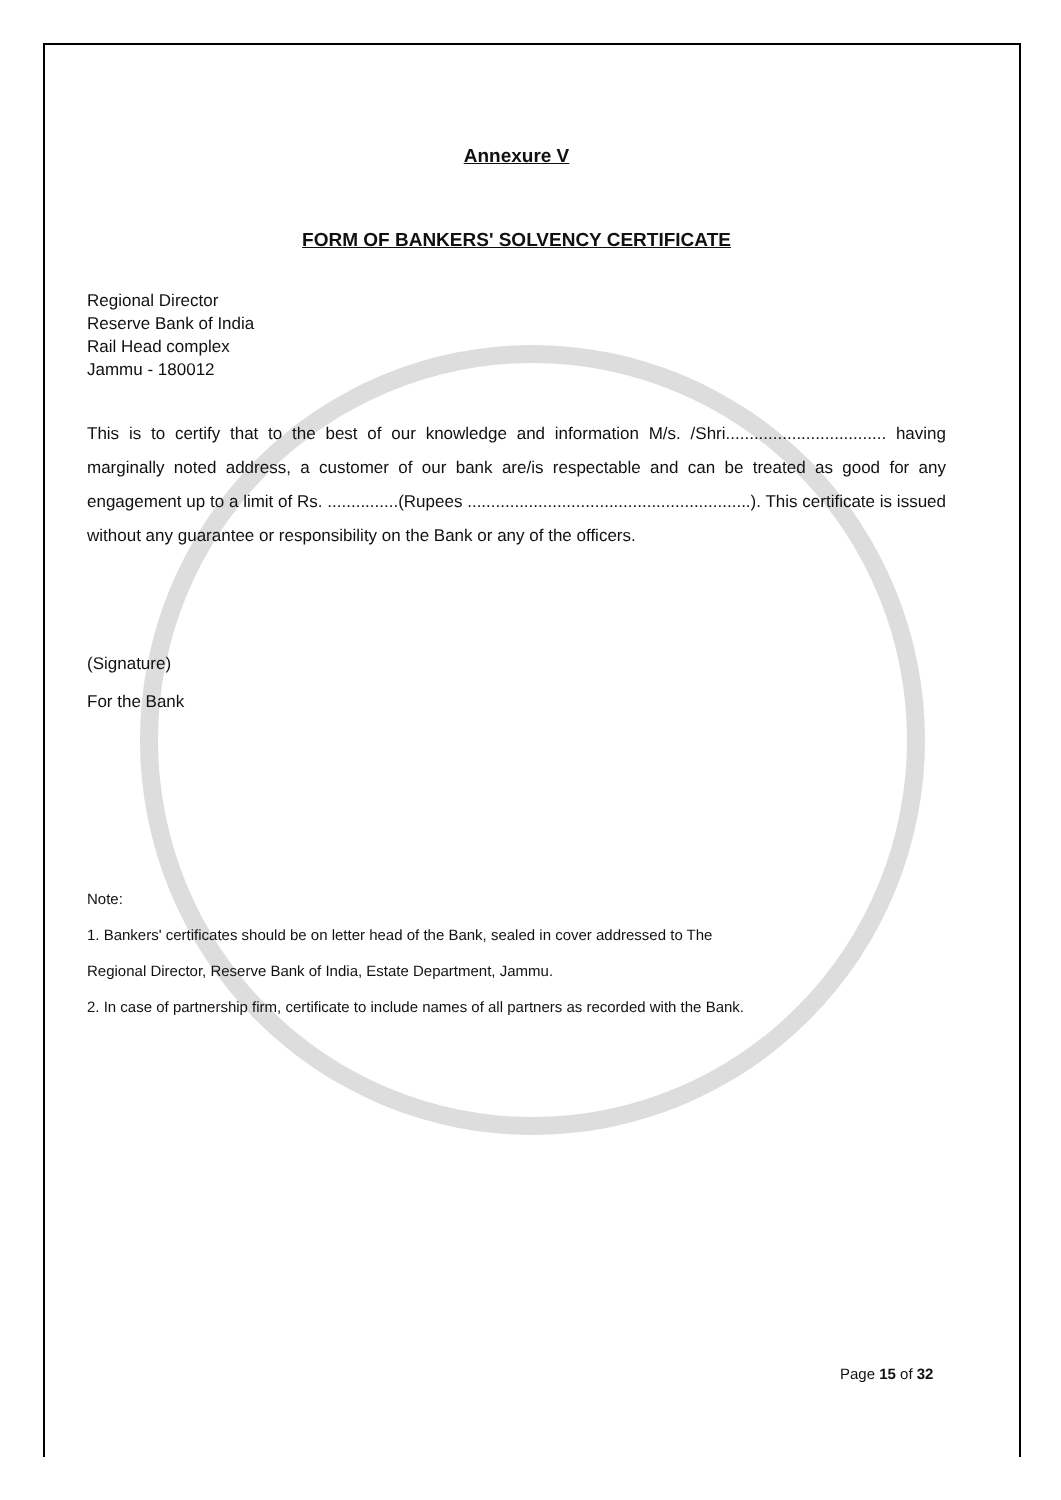Annexure V
FORM OF BANKERS' SOLVENCY CERTIFICATE
Regional Director
Reserve Bank of India
Rail Head complex
Jammu - 180012
This is to certify that to the best of our knowledge and information M/s. /Shri.................................. having marginally noted address, a customer of our bank are/is respectable and can be treated as good for any engagement up to a limit of Rs. ...............(Rupees ............................................................). This certificate is issued without any guarantee or responsibility on the Bank or any of the officers.
(Signature)
For the Bank
Note:
1. Bankers' certificates should be on letter head of the Bank, sealed in cover addressed to The
Regional Director, Reserve Bank of India, Estate Department, Jammu.
2. In case of partnership firm, certificate to include names of all partners as recorded with the Bank.
Page 15 of 32